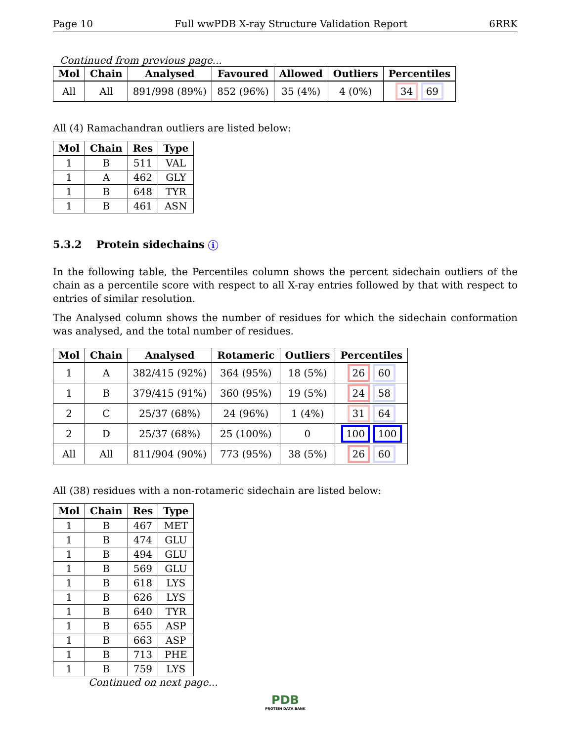Page 10 Full wwPDB X-ray Structure Validation Report 6RRK
Continued from previous page...
| Mol | Chain | Analysed | Favoured | Allowed | Outliers | Percentiles |
| --- | --- | --- | --- | --- | --- | --- |
| All | All | 891/998 (89%) | 852 (96%) | 35 (4%) | 4 (0%) | 34 69 |
All (4) Ramachandran outliers are listed below:
| Mol | Chain | Res | Type |
| --- | --- | --- | --- |
| 1 | B | 511 | VAL |
| 1 | A | 462 | GLY |
| 1 | B | 648 | TYR |
| 1 | B | 461 | ASN |
5.3.2 Protein sidechains i
In the following table, the Percentiles column shows the percent sidechain outliers of the chain as a percentile score with respect to all X-ray entries followed by that with respect to entries of similar resolution.
The Analysed column shows the number of residues for which the sidechain conformation was analysed, and the total number of residues.
| Mol | Chain | Analysed | Rotameric | Outliers | Percentiles |
| --- | --- | --- | --- | --- | --- |
| 1 | A | 382/415 (92%) | 364 (95%) | 18 (5%) | 26 60 |
| 1 | B | 379/415 (91%) | 360 (95%) | 19 (5%) | 24 58 |
| 2 | C | 25/37 (68%) | 24 (96%) | 1 (4%) | 31 64 |
| 2 | D | 25/37 (68%) | 25 (100%) | 0 | 100 100 |
| All | All | 811/904 (90%) | 773 (95%) | 38 (5%) | 26 60 |
All (38) residues with a non-rotameric sidechain are listed below:
| Mol | Chain | Res | Type |
| --- | --- | --- | --- |
| 1 | B | 467 | MET |
| 1 | B | 474 | GLU |
| 1 | B | 494 | GLU |
| 1 | B | 569 | GLU |
| 1 | B | 618 | LYS |
| 1 | B | 626 | LYS |
| 1 | B | 640 | TYR |
| 1 | B | 655 | ASP |
| 1 | B | 663 | ASP |
| 1 | B | 713 | PHE |
| 1 | B | 759 | LYS |
Continued on next page...
PDB
PROTEIN DATA BANK